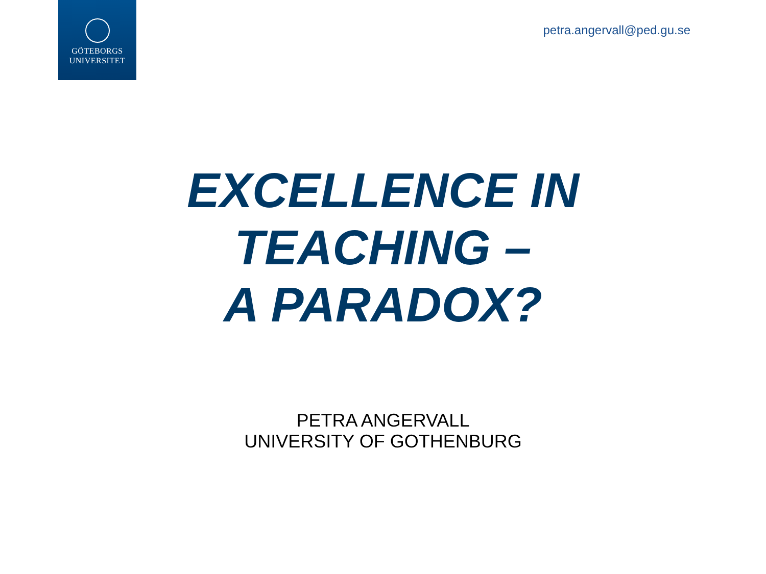GÖTEBORGS
UNIVERSITET
petra.angervall@ped.gu.se
EXCELLENCE IN
TEACHING –
A PARADOX?
PETRA ANGERVALL
UNIVERSITY OF GOTHENBURG